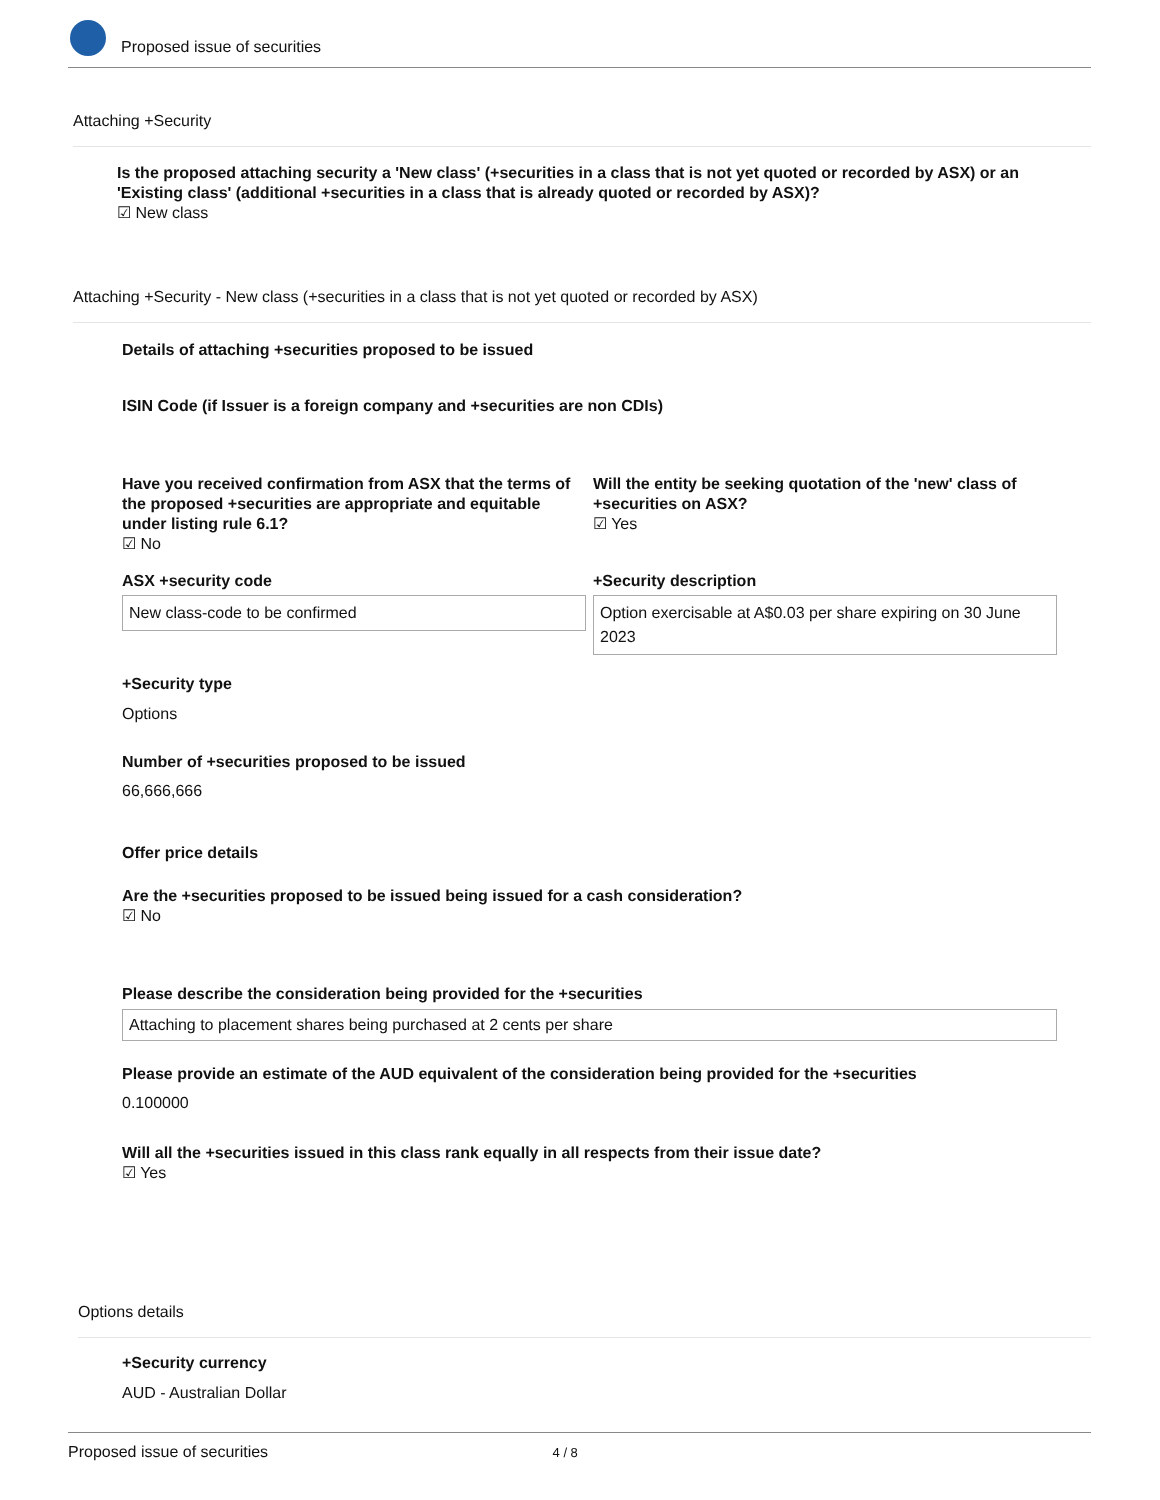Proposed issue of securities
Attaching +Security
Is the proposed attaching security a 'New class' (+securities in a class that is not yet quoted or recorded by ASX) or an 'Existing class' (additional +securities in a class that is already quoted or recorded by ASX)?
☑ New class
Attaching +Security - New class (+securities in a class that is not yet quoted or recorded by ASX)
Details of attaching +securities proposed to be issued
ISIN Code (if Issuer is a foreign company and +securities are non CDIs)
Have you received confirmation from ASX that the terms of the proposed +securities are appropriate and equitable under listing rule 6.1?
☑ No
Will the entity be seeking quotation of the 'new' class of +securities on ASX?
☑ Yes
ASX +security code
New class-code to be confirmed
+Security description
Option exercisable at A$0.03 per share expiring on 30 June 2023
+Security type
Options
Number of +securities proposed to be issued
66,666,666
Offer price details
Are the +securities proposed to be issued being issued for a cash consideration?
☑ No
Please describe the consideration being provided for the +securities
Attaching to placement shares being purchased at 2 cents per share
Please provide an estimate of the AUD equivalent of the consideration being provided for the +securities
0.100000
Will all the +securities issued in this class rank equally in all respects from their issue date?
☑ Yes
Options details
+Security currency
AUD - Australian Dollar
Proposed issue of securities 4 / 8